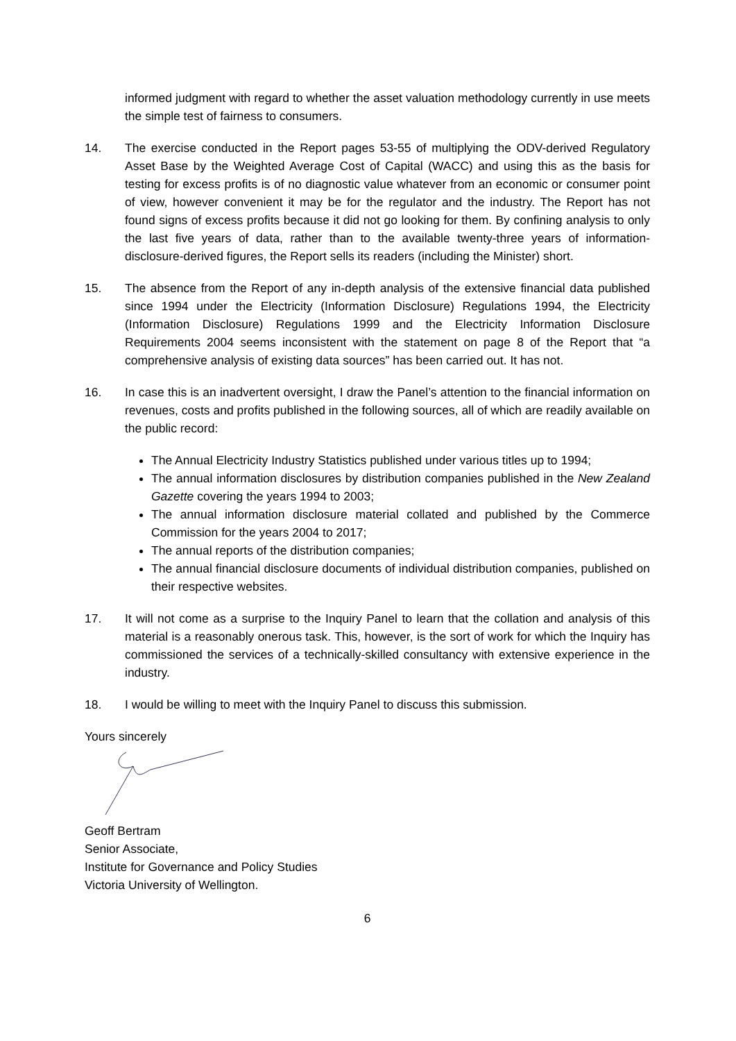informed judgment with regard to whether the asset valuation methodology currently in use meets the simple test of fairness to consumers.
14. The exercise conducted in the Report pages 53-55 of multiplying the ODV-derived Regulatory Asset Base by the Weighted Average Cost of Capital (WACC) and using this as the basis for testing for excess profits is of no diagnostic value whatever from an economic or consumer point of view, however convenient it may be for the regulator and the industry. The Report has not found signs of excess profits because it did not go looking for them. By confining analysis to only the last five years of data, rather than to the available twenty-three years of information-disclosure-derived figures, the Report sells its readers (including the Minister) short.
15. The absence from the Report of any in-depth analysis of the extensive financial data published since 1994 under the Electricity (Information Disclosure) Regulations 1994, the Electricity (Information Disclosure) Regulations 1999 and the Electricity Information Disclosure Requirements 2004 seems inconsistent with the statement on page 8 of the Report that “a comprehensive analysis of existing data sources” has been carried out. It has not.
16. In case this is an inadvertent oversight, I draw the Panel’s attention to the financial information on revenues, costs and profits published in the following sources, all of which are readily available on the public record:
The Annual Electricity Industry Statistics published under various titles up to 1994;
The annual information disclosures by distribution companies published in the New Zealand Gazette covering the years 1994 to 2003;
The annual information disclosure material collated and published by the Commerce Commission for the years 2004 to 2017;
The annual reports of the distribution companies;
The annual financial disclosure documents of individual distribution companies, published on their respective websites.
17. It will not come as a surprise to the Inquiry Panel to learn that the collation and analysis of this material is a reasonably onerous task. This, however, is the sort of work for which the Inquiry has commissioned the services of a technically-skilled consultancy with extensive experience in the industry.
18. I would be willing to meet with the Inquiry Panel to discuss this submission.
Yours sincerely
Geoff Bertram
Senior Associate,
Institute for Governance and Policy Studies
Victoria University of Wellington.
6